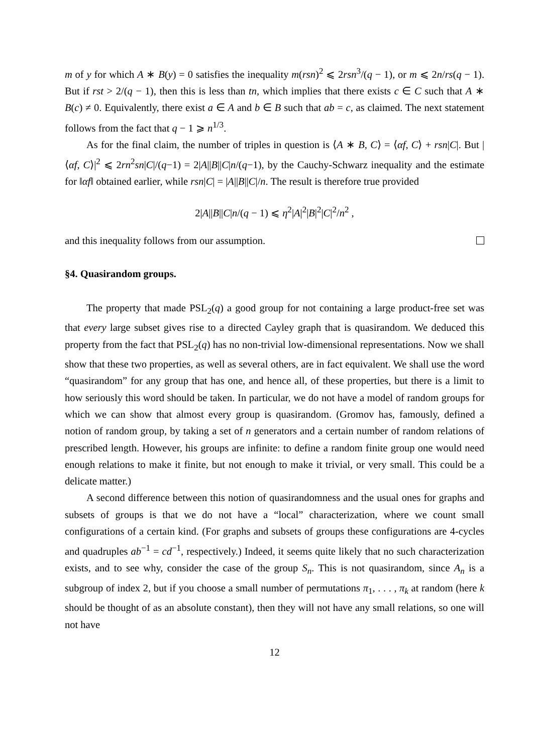m of y for which A ∗ B(y) = 0 satisfies the inequality m(rsn)<sup>2</sup> ⩽ 2rsn<sup>3</sup>/(q − 1), or m ⩽ 2n/rs(q − 1). But if rst > 2/(q − 1), then this is less than tn, which implies that there exists c ∈ C such that A ∗ B(c) ≠ 0. Equivalently, there exist a ∈ A and b ∈ B such that ab = c, as claimed. The next statement follows from the fact that q − 1 ⩾ n<sup>1/3</sup>.
As for the final claim, the number of triples in question is ⟨A ∗ B, C⟩ = ⟨αf, C⟩ + rsn|C|. But |⟨αf, C⟩|<sup>2</sup> ⩽ 2rn<sup>2</sup>sn|C|/(q−1) = 2|A||B||C|n/(q−1), by the Cauchy-Schwarz inequality and the estimate for ‖αf‖ obtained earlier, while rsn|C| = |A||B||C|/n. The result is therefore true provided
2|A||B||C|n/(q − 1) ⩽ η<sup>2</sup>|A|<sup>2</sup>|B|<sup>2</sup>|C|<sup>2</sup>/n<sup>2</sup> ,
and this inequality follows from our assumption.
§4. Quasirandom groups.
The property that made PSL<sub>2</sub>(q) a good group for not containing a large product-free set was that every large subset gives rise to a directed Cayley graph that is quasirandom. We deduced this property from the fact that PSL<sub>2</sub>(q) has no non-trivial low-dimensional representations. Now we shall show that these two properties, as well as several others, are in fact equivalent. We shall use the word “quasirandom” for any group that has one, and hence all, of these properties, but there is a limit to how seriously this word should be taken. In particular, we do not have a model of random groups for which we can show that almost every group is quasirandom. (Gromov has, famously, defined a notion of random group, by taking a set of n generators and a certain number of random relations of prescribed length. However, his groups are infinite: to define a random finite group one would need enough relations to make it finite, but not enough to make it trivial, or very small. This could be a delicate matter.)
A second difference between this notion of quasirandomness and the usual ones for graphs and subsets of groups is that we do not have a “local” characterization, where we count small configurations of a certain kind. (For graphs and subsets of groups these configurations are 4-cycles and quadruples ab<sup>−1</sup> = cd<sup>−1</sup>, respectively.) Indeed, it seems quite likely that no such characterization exists, and to see why, consider the case of the group S<sub>n</sub>. This is not quasirandom, since A<sub>n</sub> is a subgroup of index 2, but if you choose a small number of permutations π<sub>1</sub>, . . . , π<sub>k</sub> at random (here k should be thought of as an absolute constant), then they will not have any small relations, so one will not have
12